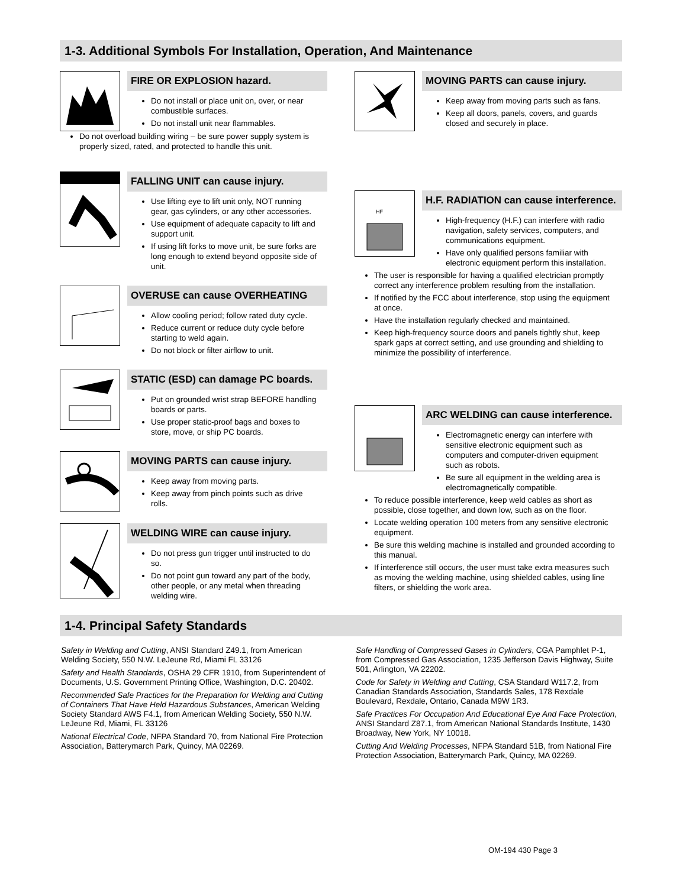1-3. Additional Symbols For Installation, Operation, And Maintenance
FIRE OR EXPLOSION hazard.
Do not install or place unit on, over, or near combustible surfaces.
Do not install unit near flammables.
Do not overload building wiring – be sure power supply system is properly sized, rated, and protected to handle this unit.
FALLING UNIT can cause injury.
Use lifting eye to lift unit only, NOT running gear, gas cylinders, or any other accessories.
Use equipment of adequate capacity to lift and support unit.
If using lift forks to move unit, be sure forks are long enough to extend beyond opposite side of unit.
OVERUSE can cause OVERHEATING
Allow cooling period; follow rated duty cycle.
Reduce current or reduce duty cycle before starting to weld again.
Do not block or filter airflow to unit.
STATIC (ESD) can damage PC boards.
Put on grounded wrist strap BEFORE handling boards or parts.
Use proper static-proof bags and boxes to store, move, or ship PC boards.
MOVING PARTS can cause injury.
Keep away from moving parts.
Keep away from pinch points such as drive rolls.
WELDING WIRE can cause injury.
Do not press gun trigger until instructed to do so.
Do not point gun toward any part of the body, other people, or any metal when threading welding wire.
MOVING PARTS can cause injury.
Keep away from moving parts such as fans.
Keep all doors, panels, covers, and guards closed and securely in place.
HF
H.F. RADIATION can cause interference.
High-frequency (H.F.) can interfere with radio navigation, safety services, computers, and communications equipment.
Have only qualified persons familiar with electronic equipment perform this installation.
The user is responsible for having a qualified electrician promptly correct any interference problem resulting from the installation.
If notified by the FCC about interference, stop using the equipment at once.
Have the installation regularly checked and maintained.
Keep high-frequency source doors and panels tightly shut, keep spark gaps at correct setting, and use grounding and shielding to minimize the possibility of interference.
ARC WELDING can cause interference.
Electromagnetic energy can interfere with sensitive electronic equipment such as computers and computer-driven equipment such as robots.
Be sure all equipment in the welding area is electromagnetically compatible.
To reduce possible interference, keep weld cables as short as possible, close together, and down low, such as on the floor.
Locate welding operation 100 meters from any sensitive electronic equipment.
Be sure this welding machine is installed and grounded according to this manual.
If interference still occurs, the user must take extra measures such as moving the welding machine, using shielded cables, using line filters, or shielding the work area.
1-4. Principal Safety Standards
Safety in Welding and Cutting, ANSI Standard Z49.1, from American Welding Society, 550 N.W. LeJeune Rd, Miami FL 33126
Safety and Health Standards, OSHA 29 CFR 1910, from Superintendent of Documents, U.S. Government Printing Office, Washington, D.C. 20402.
Recommended Safe Practices for the Preparation for Welding and Cutting of Containers That Have Held Hazardous Substances, American Welding Society Standard AWS F4.1, from American Welding Society, 550 N.W. LeJeune Rd, Miami, FL 33126
National Electrical Code, NFPA Standard 70, from National Fire Protection Association, Batterymarch Park, Quincy, MA 02269.
Safe Handling of Compressed Gases in Cylinders, CGA Pamphlet P-1, from Compressed Gas Association, 1235 Jefferson Davis Highway, Suite 501, Arlington, VA 22202.
Code for Safety in Welding and Cutting, CSA Standard W117.2, from Canadian Standards Association, Standards Sales, 178 Rexdale Boulevard, Rexdale, Ontario, Canada M9W 1R3.
Safe Practices For Occupation And Educational Eye And Face Protection, ANSI Standard Z87.1, from American National Standards Institute, 1430 Broadway, New York, NY 10018.
Cutting And Welding Processes, NFPA Standard 51B, from National Fire Protection Association, Batterymarch Park, Quincy, MA 02269.
OM-194 430 Page 3